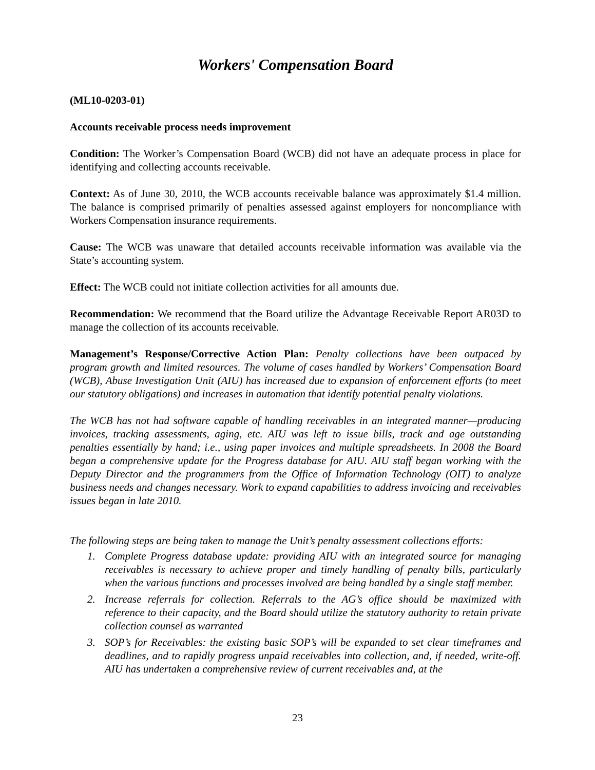Workers' Compensation Board
(ML10-0203-01)
Accounts receivable process needs improvement
Condition: The Worker’s Compensation Board (WCB) did not have an adequate process in place for identifying and collecting accounts receivable.
Context: As of June 30, 2010, the WCB accounts receivable balance was approximately $1.4 million. The balance is comprised primarily of penalties assessed against employers for noncompliance with Workers Compensation insurance requirements.
Cause: The WCB was unaware that detailed accounts receivable information was available via the State’s accounting system.
Effect: The WCB could not initiate collection activities for all amounts due.
Recommendation: We recommend that the Board utilize the Advantage Receivable Report AR03D to manage the collection of its accounts receivable.
Management’s Response/Corrective Action Plan: Penalty collections have been outpaced by program growth and limited resources. The volume of cases handled by Workers’ Compensation Board (WCB), Abuse Investigation Unit (AIU) has increased due to expansion of enforcement efforts (to meet our statutory obligations) and increases in automation that identify potential penalty violations.
The WCB has not had software capable of handling receivables in an integrated manner—producing invoices, tracking assessments, aging, etc. AIU was left to issue bills, track and age outstanding penalties essentially by hand; i.e., using paper invoices and multiple spreadsheets. In 2008 the Board began a comprehensive update for the Progress database for AIU. AIU staff began working with the Deputy Director and the programmers from the Office of Information Technology (OIT) to analyze business needs and changes necessary. Work to expand capabilities to address invoicing and receivables issues began in late 2010.
The following steps are being taken to manage the Unit’s penalty assessment collections efforts:
1. Complete Progress database update: providing AIU with an integrated source for managing receivables is necessary to achieve proper and timely handling of penalty bills, particularly when the various functions and processes involved are being handled by a single staff member.
2. Increase referrals for collection. Referrals to the AG’s office should be maximized with reference to their capacity, and the Board should utilize the statutory authority to retain private collection counsel as warranted
3. SOP’s for Receivables: the existing basic SOP’s will be expanded to set clear timeframes and deadlines, and to rapidly progress unpaid receivables into collection, and, if needed, write-off. AIU has undertaken a comprehensive review of current receivables and, at the
23